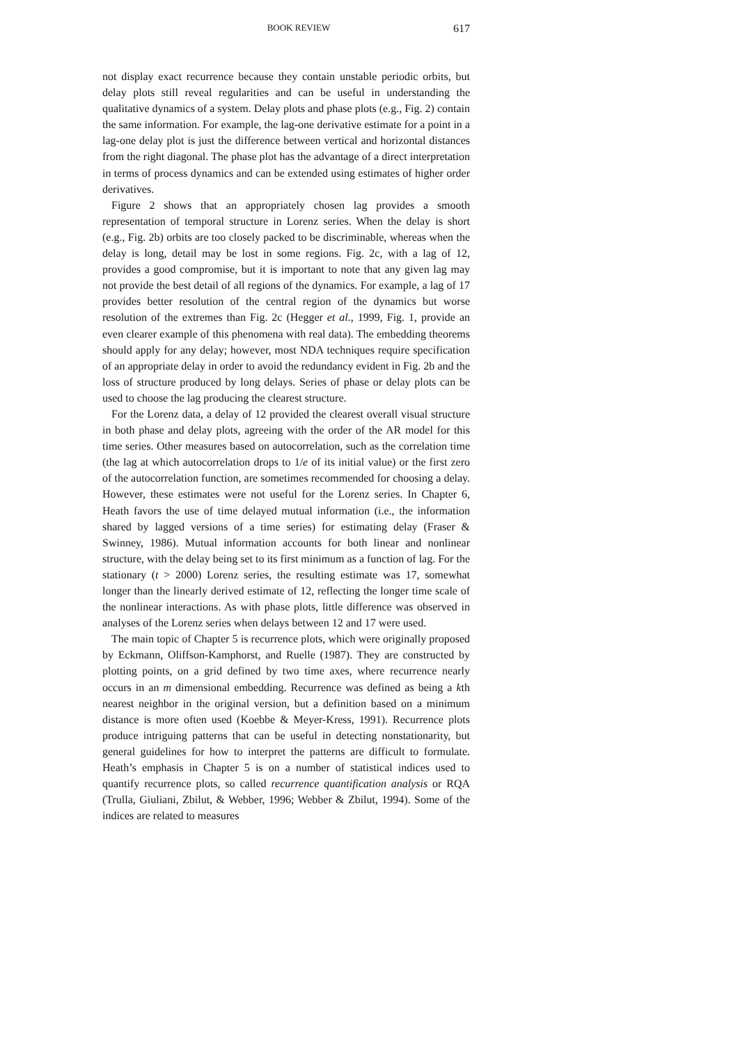BOOK REVIEW 617
not display exact recurrence because they contain unstable periodic orbits, but delay plots still reveal regularities and can be useful in understanding the qualitative dynamics of a system. Delay plots and phase plots (e.g., Fig. 2) contain the same information. For example, the lag-one derivative estimate for a point in a lag-one delay plot is just the difference between vertical and horizontal distances from the right diagonal. The phase plot has the advantage of a direct interpretation in terms of process dynamics and can be extended using estimates of higher order derivatives.
Figure 2 shows that an appropriately chosen lag provides a smooth representation of temporal structure in Lorenz series. When the delay is short (e.g., Fig. 2b) orbits are too closely packed to be discriminable, whereas when the delay is long, detail may be lost in some regions. Fig. 2c, with a lag of 12, provides a good compromise, but it is important to note that any given lag may not provide the best detail of all regions of the dynamics. For example, a lag of 17 provides better resolution of the central region of the dynamics but worse resolution of the extremes than Fig. 2c (Hegger et al., 1999, Fig. 1, provide an even clearer example of this phenomena with real data). The embedding theorems should apply for any delay; however, most NDA techniques require specification of an appropriate delay in order to avoid the redundancy evident in Fig. 2b and the loss of structure produced by long delays. Series of phase or delay plots can be used to choose the lag producing the clearest structure.
For the Lorenz data, a delay of 12 provided the clearest overall visual structure in both phase and delay plots, agreeing with the order of the AR model for this time series. Other measures based on autocorrelation, such as the correlation time (the lag at which autocorrelation drops to 1/e of its initial value) or the first zero of the autocorrelation function, are sometimes recommended for choosing a delay. However, these estimates were not useful for the Lorenz series. In Chapter 6, Heath favors the use of time delayed mutual information (i.e., the information shared by lagged versions of a time series) for estimating delay (Fraser & Swinney, 1986). Mutual information accounts for both linear and nonlinear structure, with the delay being set to its first minimum as a function of lag. For the stationary (t > 2000) Lorenz series, the resulting estimate was 17, somewhat longer than the linearly derived estimate of 12, reflecting the longer time scale of the nonlinear interactions. As with phase plots, little difference was observed in analyses of the Lorenz series when delays between 12 and 17 were used.
The main topic of Chapter 5 is recurrence plots, which were originally proposed by Eckmann, Oliffson-Kamphorst, and Ruelle (1987). They are constructed by plotting points, on a grid defined by two time axes, where recurrence nearly occurs in an m dimensional embedding. Recurrence was defined as being a kth nearest neighbor in the original version, but a definition based on a minimum distance is more often used (Koebbe & Meyer-Kress, 1991). Recurrence plots produce intriguing patterns that can be useful in detecting nonstationarity, but general guidelines for how to interpret the patterns are difficult to formulate. Heath’s emphasis in Chapter 5 is on a number of statistical indices used to quantify recurrence plots, so called recurrence quantification analysis or RQA (Trulla, Giuliani, Zbilut, & Webber, 1996; Webber & Zbilut, 1994). Some of the indices are related to measures